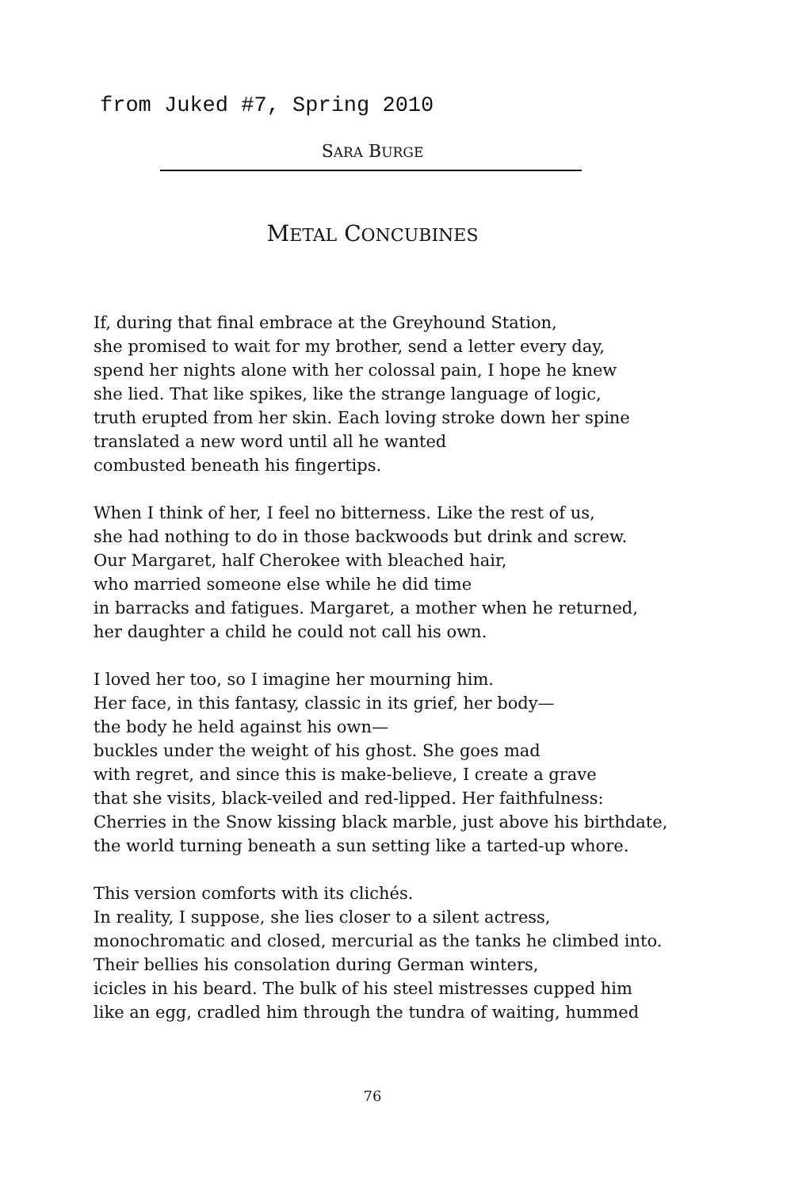from Juked #7, Spring 2010
SARA BURGE
METAL CONCUBINES
If, during that final embrace at the Greyhound Station,
she promised to wait for my brother, send a letter every day,
spend her nights alone with her colossal pain, I hope he knew
she lied. That like spikes, like the strange language of logic,
truth erupted from her skin. Each loving stroke down her spine
translated a new word until all he wanted
combusted beneath his fingertips.
When I think of her, I feel no bitterness. Like the rest of us,
she had nothing to do in those backwoods but drink and screw.
Our Margaret, half Cherokee with bleached hair,
who married someone else while he did time
in barracks and fatigues. Margaret, a mother when he returned,
her daughter a child he could not call his own.
I loved her too, so I imagine her mourning him.
Her face, in this fantasy, classic in its grief, her body—
the body he held against his own—
buckles under the weight of his ghost. She goes mad
with regret, and since this is make-believe, I create a grave
that she visits, black-veiled and red-lipped. Her faithfulness:
Cherries in the Snow kissing black marble, just above his birthdate,
the world turning beneath a sun setting like a tarted-up whore.
This version comforts with its clichés.
In reality, I suppose, she lies closer to a silent actress,
monochromatic and closed, mercurial as the tanks he climbed into.
Their bellies his consolation during German winters,
icicles in his beard. The bulk of his steel mistresses cupped him
like an egg, cradled him through the tundra of waiting, hummed
76